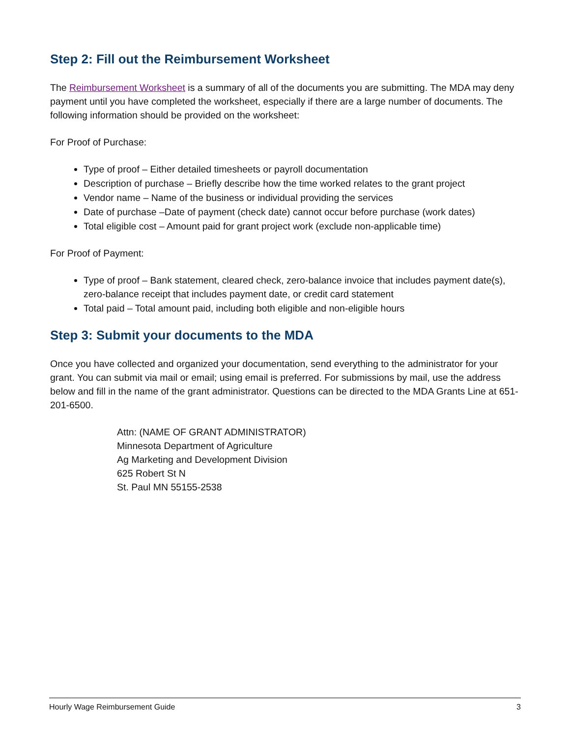Step 2: Fill out the Reimbursement Worksheet
The Reimbursement Worksheet is a summary of all of the documents you are submitting. The MDA may deny payment until you have completed the worksheet, especially if there are a large number of documents. The following information should be provided on the worksheet:
For Proof of Purchase:
Type of proof – Either detailed timesheets or payroll documentation
Description of purchase – Briefly describe how the time worked relates to the grant project
Vendor name – Name of the business or individual providing the services
Date of purchase –Date of payment (check date) cannot occur before purchase (work dates)
Total eligible cost – Amount paid for grant project work (exclude non-applicable time)
For Proof of Payment:
Type of proof – Bank statement, cleared check, zero-balance invoice that includes payment date(s), zero-balance receipt that includes payment date, or credit card statement
Total paid – Total amount paid, including both eligible and non-eligible hours
Step 3: Submit your documents to the MDA
Once you have collected and organized your documentation, send everything to the administrator for your grant. You can submit via mail or email; using email is preferred. For submissions by mail, use the address below and fill in the name of the grant administrator. Questions can be directed to the MDA Grants Line at 651-201-6500.
Attn: (NAME OF GRANT ADMINISTRATOR)
Minnesota Department of Agriculture
Ag Marketing and Development Division
625 Robert St N
St. Paul MN 55155-2538
Hourly Wage Reimbursement Guide 3